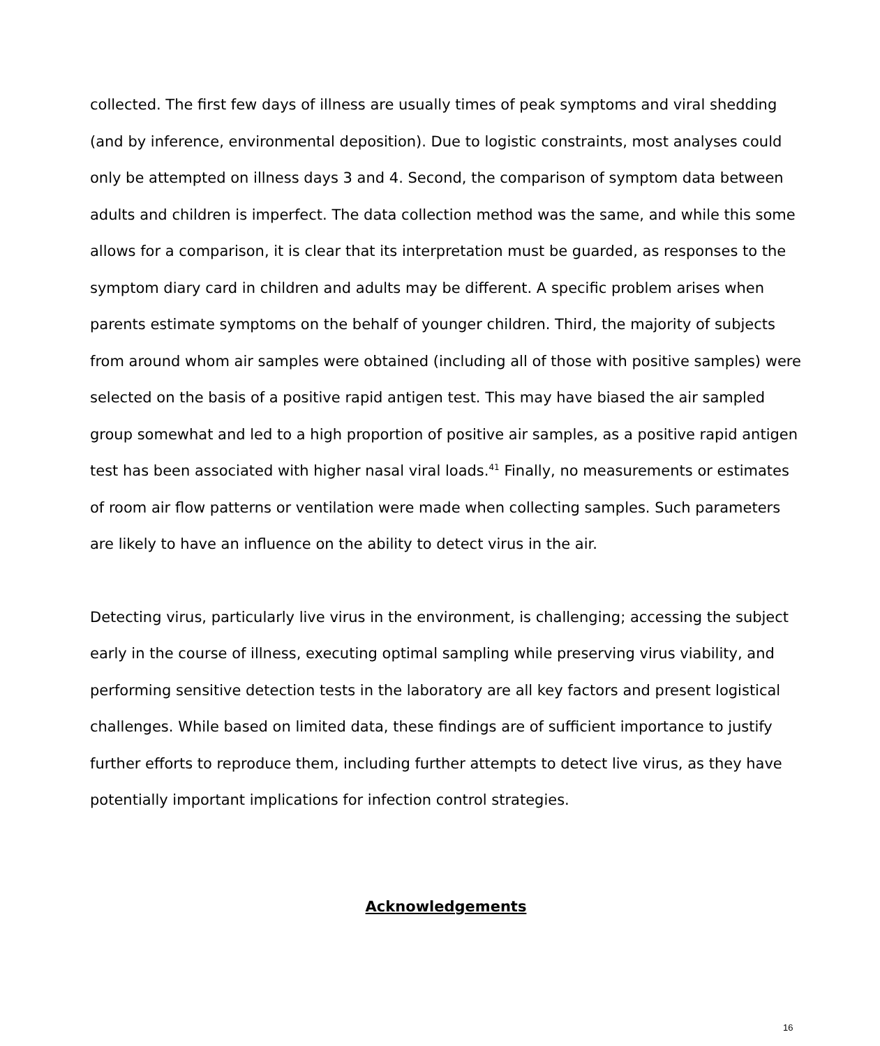collected. The first few days of illness are usually times of peak symptoms and viral shedding (and by inference, environmental deposition). Due to logistic constraints, most analyses could only be attempted on illness days 3 and 4. Second, the comparison of symptom data between adults and children is imperfect. The data collection method was the same, and while this some allows for a comparison, it is clear that its interpretation must be guarded, as responses to the symptom diary card in children and adults may be different. A specific problem arises when parents estimate symptoms on the behalf of younger children. Third, the majority of subjects from around whom air samples were obtained (including all of those with positive samples) were selected on the basis of a positive rapid antigen test. This may have biased the air sampled group somewhat and led to a high proportion of positive air samples, as a positive rapid antigen test has been associated with higher nasal viral loads.<sup>41</sup> Finally, no measurements or estimates of room air flow patterns or ventilation were made when collecting samples. Such parameters are likely to have an influence on the ability to detect virus in the air.
Detecting virus, particularly live virus in the environment, is challenging; accessing the subject early in the course of illness, executing optimal sampling while preserving virus viability, and performing sensitive detection tests in the laboratory are all key factors and present logistical challenges. While based on limited data, these findings are of sufficient importance to justify further efforts to reproduce them, including further attempts to detect live virus, as they have potentially important implications for infection control strategies.
Acknowledgements
16